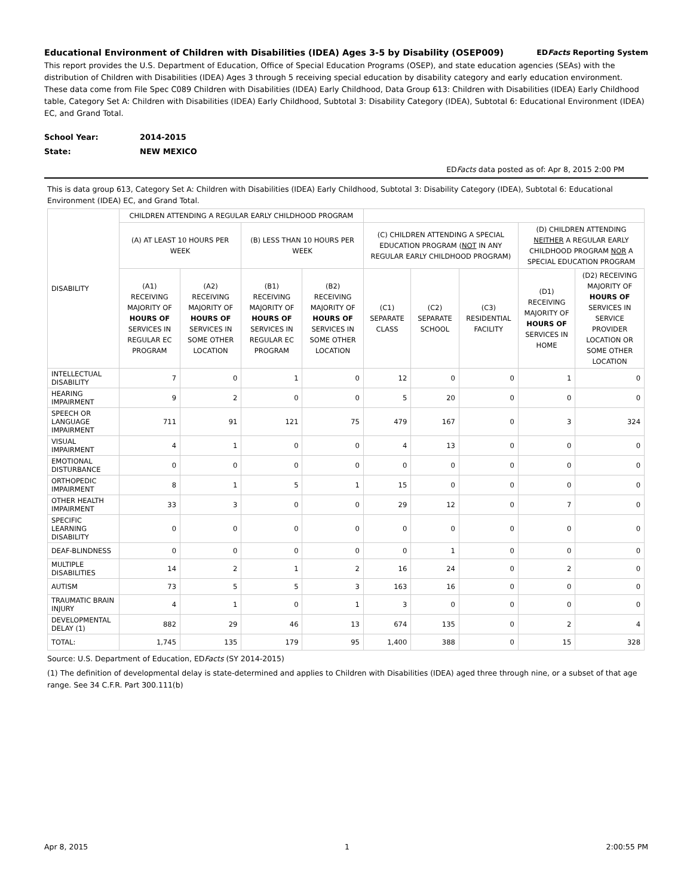Educational Environment of Children with Disabilities (IDEA) Ages 3-5 by Disability (OSEP009) EDFacts Reporting System
This report provides the U.S. Department of Education, Office of Special Education Programs (OSEP), and state education agencies (SEAs) with the distribution of Children with Disabilities (IDEA) Ages 3 through 5 receiving special education by disability category and early education environment. These data come from File Spec C089 Children with Disabilities (IDEA) Early Childhood, Data Group 613: Children with Disabilities (IDEA) Early Childhood table, Category Set A: Children with Disabilities (IDEA) Early Childhood, Subtotal 3: Disability Category (IDEA), Subtotal 6: Educational Environment (IDEA) EC, and Grand Total.
School Year: 2014-2015
State: NEW MEXICO
EDFacts data posted as of: Apr 8, 2015 2:00 PM
This is data group 613, Category Set A: Children with Disabilities (IDEA) Early Childhood, Subtotal 3: Disability Category (IDEA), Subtotal 6: Educational Environment (IDEA) EC, and Grand Total.
| DISABILITY | CHILDREN ATTENDING A REGULAR EARLY CHILDHOOD PROGRAM | | | | | | | | |
| --- | --- | --- | --- | --- | --- | --- | --- | --- | --- |
| | (A) AT LEAST 10 HOURS PER WEEK | | (B) LESS THAN 10 HOURS PER WEEK | | (C) CHILDREN ATTENDING A SPECIAL EDUCATION PROGRAM ( NOT IN ANY REGULAR EARLY CHILDHOOD PROGRAM) | | | (D) CHILDREN ATTENDING NEITHER A REGULAR EARLY CHILDHOOD PROGRAM NOR A SPECIAL EDUCATION PROGRAM | |
| | (A1) RECEIVING MAJORITY OF HOURS OF SERVICES IN REGULAR EC PROGRAM | (A2) RECEIVING MAJORITY OF HOURS OF SERVICES IN SOME OTHER LOCATION | (B1) RECEIVING MAJORITY OF HOURS OF SERVICES IN REGULAR EC PROGRAM | (B2) RECEIVING MAJORITY OF HOURS OF SERVICES IN SOME OTHER LOCATION | (C1) SEPARATE CLASS | (C2) SEPARATE SCHOOL | (C3) RESIDENTIAL FACILITY | (D1) RECEIVING MAJORITY OF HOURS OF SERVICES IN HOME | (D2) RECEIVING MAJORITY OF HOURS OF SERVICES IN SERVICE PROVIDER LOCATION OR SOME OTHER LOCATION |
| INTELLECTUAL DISABILITY | 7 | 0 | 1 | 0 | 12 | 0 | 0 | 1 | 0 |
| HEARING IMPAIRMENT | 9 | 2 | 0 | 0 | 5 | 20 | 0 | 0 | 0 |
| SPEECH OR LANGUAGE IMPAIRMENT | 711 | 91 | 121 | 75 | 479 | 167 | 0 | 3 | 324 |
| VISUAL IMPAIRMENT | 4 | 1 | 0 | 0 | 4 | 13 | 0 | 0 | 0 |
| EMOTIONAL DISTURBANCE | 0 | 0 | 0 | 0 | 0 | 0 | 0 | 0 | 0 |
| ORTHOPEDIC IMPAIRMENT | 8 | 1 | 5 | 1 | 15 | 0 | 0 | 0 | 0 |
| OTHER HEALTH IMPAIRMENT | 33 | 3 | 0 | 0 | 29 | 12 | 0 | 7 | 0 |
| SPECIFIC LEARNING DISABILITY | 0 | 0 | 0 | 0 | 0 | 0 | 0 | 0 | 0 |
| DEAF-BLINDNESS | 0 | 0 | 0 | 0 | 0 | 1 | 0 | 0 | 0 |
| MULTIPLE DISABILITIES | 14 | 2 | 1 | 2 | 16 | 24 | 0 | 2 | 0 |
| AUTISM | 73 | 5 | 5 | 3 | 163 | 16 | 0 | 0 | 0 |
| TRAUMATIC BRAIN INJURY | 4 | 1 | 0 | 1 | 3 | 0 | 0 | 0 | 0 |
| DEVELOPMENTAL DELAY (1) | 882 | 29 | 46 | 13 | 674 | 135 | 0 | 2 | 4 |
| TOTAL: | 1,745 | 135 | 179 | 95 | 1,400 | 388 | 0 | 15 | 328 |
Source: U.S. Department of Education, EDFacts (SY 2014-2015)
(1) The definition of developmental delay is state-determined and applies to Children with Disabilities (IDEA) aged three through nine, or a subset of that age range. See 34 C.F.R. Part 300.111(b)
Apr 8, 2015 1 2:00:55 PM